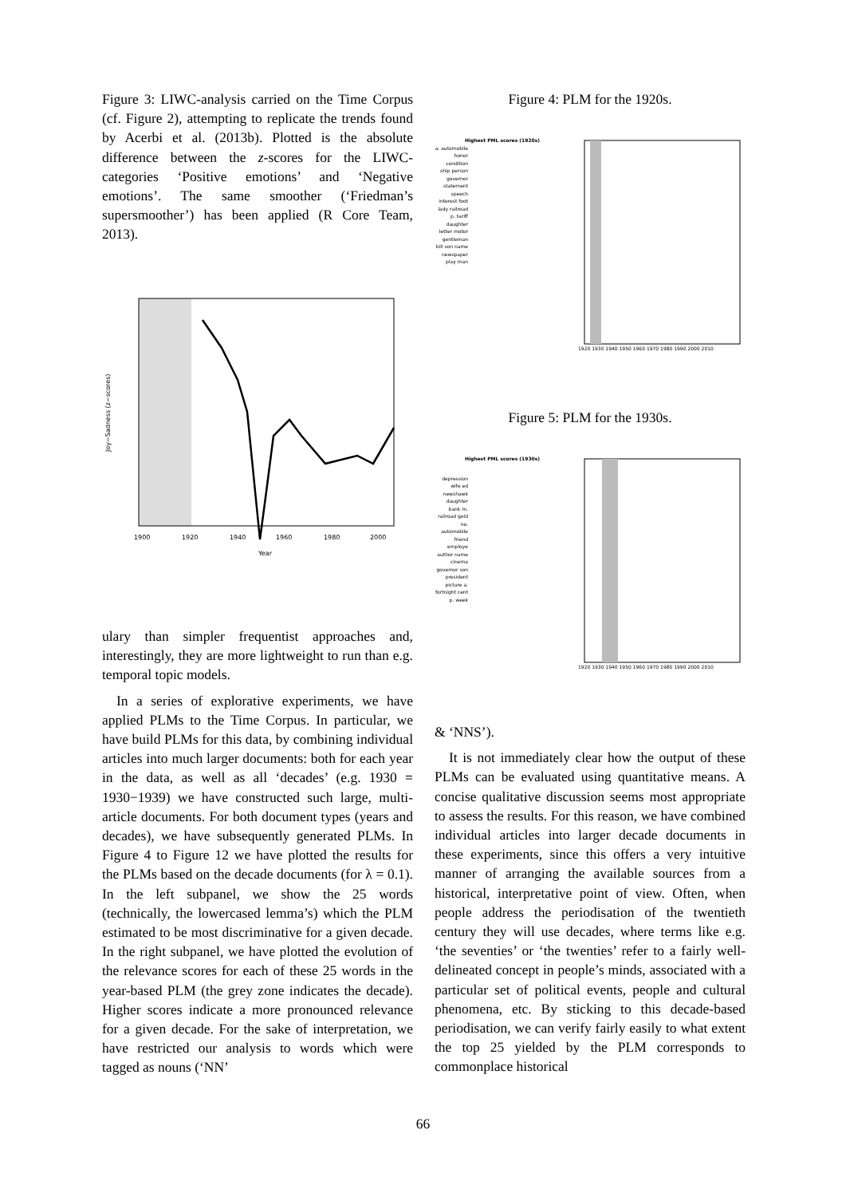Figure 3: LIWC-analysis carried on the Time Corpus (cf. Figure 2), attempting to replicate the trends found by Acerbi et al. (2013b). Plotted is the absolute difference between the z-scores for the LIWC-categories ‘Positive emotions’ and ‘Negative emotions’. The same smoother (‘Friedman’s supersmoother’) has been applied (R Core Team, 2013).
Joy−Sadness (z−scores)
1900
1920
1940
1960
1980
2000
Year
ulary than simpler frequentist approaches and, interestingly, they are more lightweight to run than e.g. temporal topic models.
In a series of explorative experiments, we have applied PLMs to the Time Corpus. In particular, we have build PLMs for this data, by combining individual articles into much larger documents: both for each year in the data, as well as all ‘decades’ (e.g. 1930 = 1930−1939) we have constructed such large, multi-article documents. For both document types (years and decades), we have subsequently generated PLMs. In Figure 4 to Figure 12 we have plotted the results for the PLMs based on the decade documents (for λ = 0.1). In the left subpanel, we show the 25 words (technically, the lowercased lemma’s) which the PLM estimated to be most discriminative for a given decade. In the right subpanel, we have plotted the evolution of the relevance scores for each of these 25 words in the year-based PLM (the grey zone indicates the decade). Higher scores indicate a more pronounced relevance for a given decade. For the sake of interpretation, we have restricted our analysis to words which were tagged as nouns (‘NN’
Figure 4: PLM for the 1920s.
Highest PML scores (1920s)
a. automobile honor condition ship person governor statement speech interest foot lady railroad p. tariff daughter letter motor gentleman bill son name newspaper play man
1920 1930 1940 1950 1960 1970 1980 1990 2000 2010
Figure 5: PLM for the 1930s.
Highest PML scores (1930s)
depression wife ed newshawk daughter bank m. railroad gold no. automobile friend employe author name cinema governor son president picture a. fortnight cent p. week
1920 1930 1940 1950 1960 1970 1980 1990 2000 2010
& ‘NNS’).
It is not immediately clear how the output of these PLMs can be evaluated using quantitative means. A concise qualitative discussion seems most appropriate to assess the results. For this reason, we have combined individual articles into larger decade documents in these experiments, since this offers a very intuitive manner of arranging the available sources from a historical, interpretative point of view. Often, when people address the periodisation of the twentieth century they will use decades, where terms like e.g. ‘the seventies’ or ‘the twenties’ refer to a fairly well-delineated concept in people’s minds, associated with a particular set of political events, people and cultural phenomena, etc. By sticking to this decade-based periodisation, we can verify fairly easily to what extent the top 25 yielded by the PLM corresponds to commonplace historical
66